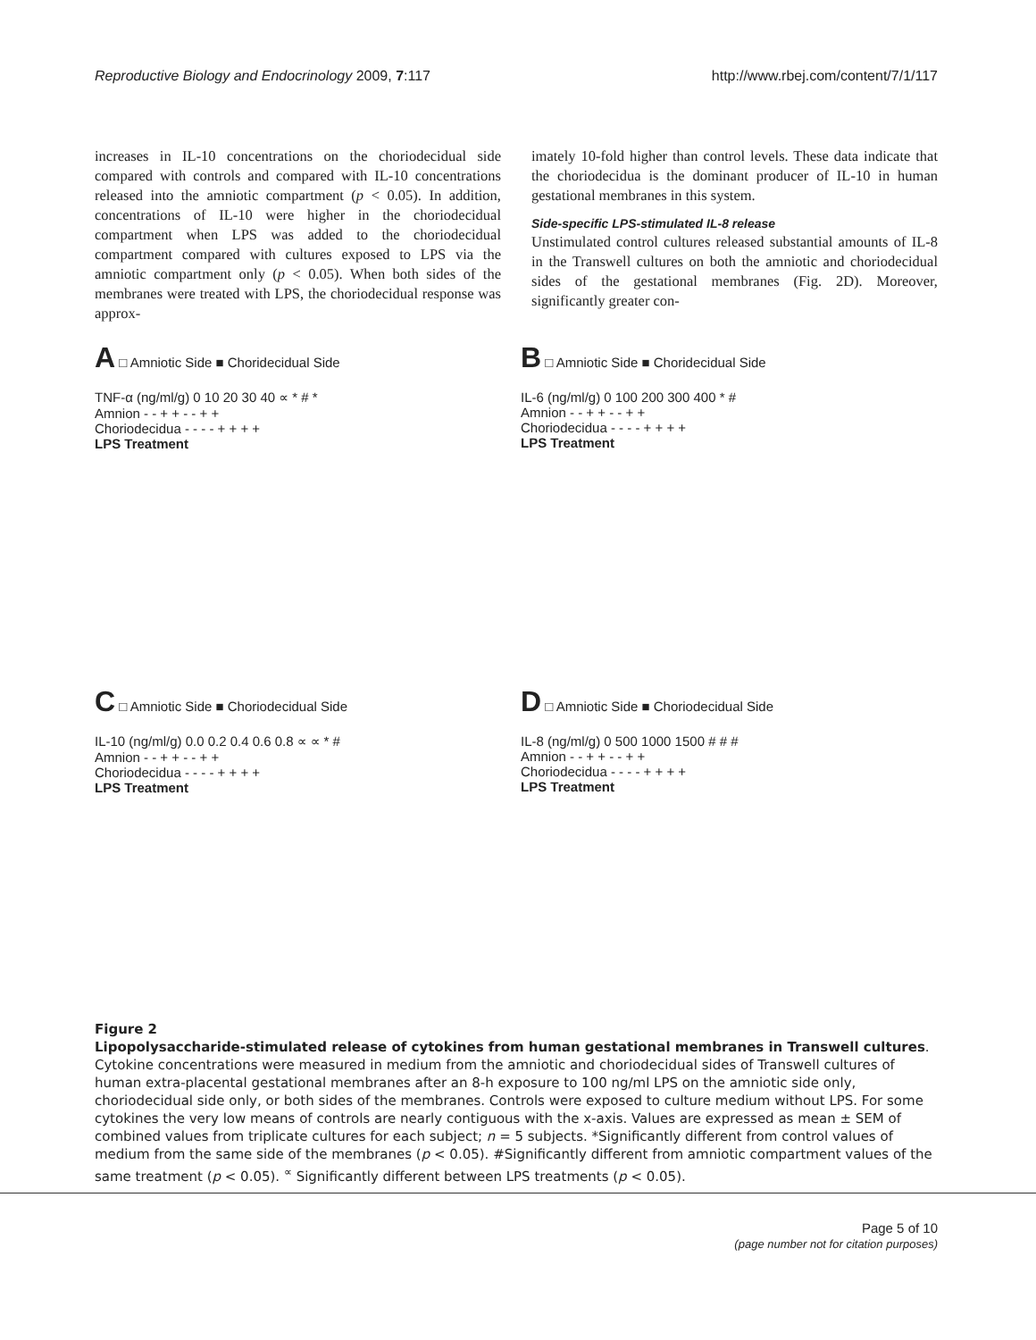Reproductive Biology and Endocrinology 2009, 7:117 http://www.rbej.com/content/7/1/117
increases in IL-10 concentrations on the choriodecidual side compared with controls and compared with IL-10 concentrations released into the amniotic compartment (p < 0.05). In addition, concentrations of IL-10 were higher in the choriodecidual compartment when LPS was added to the choriodecidual compartment compared with cultures exposed to LPS via the amniotic compartment only (p < 0.05). When both sides of the membranes were treated with LPS, the choriodecidual response was approx-
imately 10-fold higher than control levels. These data indicate that the choriodecidua is the dominant producer of IL-10 in human gestational membranes in this system.
Side-specific LPS-stimulated IL-8 release
Unstimulated control cultures released substantial amounts of IL-8 in the Transwell cultures on both the amniotic and choriodecidual sides of the gestational membranes (Fig. 2D). Moreover, significantly greater con-
A □ Amniotic Side ■ Choridecidual Side
TNF-α (ng/ml/g) 0 10 20 30 40 ∝ * # *
Amnion - - + + - - + +
Choriodecidua - - - - + + + +
LPS Treatment
B □ Amniotic Side ■ Choridecidual Side
IL-6 (ng/ml/g) 0 100 200 300 400 * #
Amnion - - + + - - + +
Choriodecidua - - - - + + + +
LPS Treatment
C □ Amniotic Side ■ Choriodecidual Side
IL-10 (ng/ml/g) 0.0 0.2 0.4 0.6 0.8 ∝ ∝ * #
Amnion - - + + - - + +
Choriodecidua - - - - + + + +
LPS Treatment
D □ Amniotic Side ■ Choriodecidual Side
IL-8 (ng/ml/g) 0 500 1000 1500 # # #
Amnion - - + + - - + +
Choriodecidua - - - - + + + +
LPS Treatment
Figure 2
Lipopolysaccharide-stimulated release of cytokines from human gestational membranes in Transwell cultures. Cytokine concentrations were measured in medium from the amniotic and choriodecidual sides of Transwell cultures of human extra-placental gestational membranes after an 8-h exposure to 100 ng/ml LPS on the amniotic side only, choriodecidual side only, or both sides of the membranes. Controls were exposed to culture medium without LPS. For some cytokines the very low means of controls are nearly contiguous with the x-axis. Values are expressed as mean ± SEM of combined values from triplicate cultures for each subject; n = 5 subjects. *Significantly different from control values of medium from the same side of the membranes (p < 0.05). #Significantly different from amniotic compartment values of the same treatment (p < 0.05). <sup>∝</sup> Significantly different between LPS treatments (p < 0.05).
Page 5 of 10
(page number not for citation purposes)